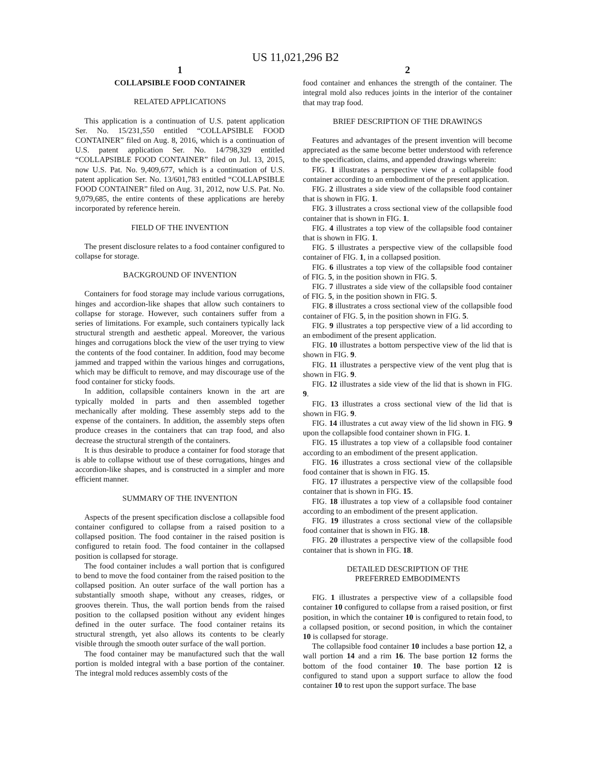US 11,021,296 B2
1
COLLAPSIBLE FOOD CONTAINER
RELATED APPLICATIONS
This application is a continuation of U.S. patent application Ser. No. 15/231,550 entitled “COLLAPSIBLE FOOD CONTAINER” filed on Aug. 8, 2016, which is a continuation of U.S. patent application Ser. No. 14/798,329 entitled “COLLAPSIBLE FOOD CONTAINER” filed on Jul. 13, 2015, now U.S. Pat. No. 9,409,677, which is a continuation of U.S. patent application Ser. No. 13/601,783 entitled “COLLAPSIBLE FOOD CONTAINER” filed on Aug. 31, 2012, now U.S. Pat. No. 9,079,685, the entire contents of these applications are hereby incorporated by reference herein.
FIELD OF THE INVENTION
The present disclosure relates to a food container configured to collapse for storage.
BACKGROUND OF INVENTION
Containers for food storage may include various corrugations, hinges and accordion-like shapes that allow such containers to collapse for storage. However, such containers suffer from a series of limitations. For example, such containers typically lack structural strength and aesthetic appeal. Moreover, the various hinges and corrugations block the view of the user trying to view the contents of the food container. In addition, food may become jammed and trapped within the various hinges and corrugations, which may be difficult to remove, and may discourage use of the food container for sticky foods.
In addition, collapsible containers known in the art are typically molded in parts and then assembled together mechanically after molding. These assembly steps add to the expense of the containers. In addition, the assembly steps often produce creases in the containers that can trap food, and also decrease the structural strength of the containers.
It is thus desirable to produce a container for food storage that is able to collapse without use of these corrugations, hinges and accordion-like shapes, and is constructed in a simpler and more efficient manner.
SUMMARY OF THE INVENTION
Aspects of the present specification disclose a collapsible food container configured to collapse from a raised position to a collapsed position. The food container in the raised position is configured to retain food. The food container in the collapsed position is collapsed for storage.
The food container includes a wall portion that is configured to bend to move the food container from the raised position to the collapsed position. An outer surface of the wall portion has a substantially smooth shape, without any creases, ridges, or grooves therein. Thus, the wall portion bends from the raised position to the collapsed position without any evident hinges defined in the outer surface. The food container retains its structural strength, yet also allows its contents to be clearly visible through the smooth outer surface of the wall portion.
The food container may be manufactured such that the wall portion is molded integral with a base portion of the container. The integral mold reduces assembly costs of the
2
food container and enhances the strength of the container. The integral mold also reduces joints in the interior of the container that may trap food.
BRIEF DESCRIPTION OF THE DRAWINGS
Features and advantages of the present invention will become appreciated as the same become better understood with reference to the specification, claims, and appended drawings wherein:
FIG. 1 illustrates a perspective view of a collapsible food container according to an embodiment of the present application.
FIG. 2 illustrates a side view of the collapsible food container that is shown in FIG. 1.
FIG. 3 illustrates a cross sectional view of the collapsible food container that is shown in FIG. 1.
FIG. 4 illustrates a top view of the collapsible food container that is shown in FIG. 1.
FIG. 5 illustrates a perspective view of the collapsible food container of FIG. 1, in a collapsed position.
FIG. 6 illustrates a top view of the collapsible food container of FIG. 5, in the position shown in FIG. 5.
FIG. 7 illustrates a side view of the collapsible food container of FIG. 5, in the position shown in FIG. 5.
FIG. 8 illustrates a cross sectional view of the collapsible food container of FIG. 5, in the position shown in FIG. 5.
FIG. 9 illustrates a top perspective view of a lid according to an embodiment of the present application.
FIG. 10 illustrates a bottom perspective view of the lid that is shown in FIG. 9.
FIG. 11 illustrates a perspective view of the vent plug that is shown in FIG. 9.
FIG. 12 illustrates a side view of the lid that is shown in FIG. 9.
FIG. 13 illustrates a cross sectional view of the lid that is shown in FIG. 9.
FIG. 14 illustrates a cut away view of the lid shown in FIG. 9 upon the collapsible food container shown in FIG. 1.
FIG. 15 illustrates a top view of a collapsible food container according to an embodiment of the present application.
FIG. 16 illustrates a cross sectional view of the collapsible food container that is shown in FIG. 15.
FIG. 17 illustrates a perspective view of the collapsible food container that is shown in FIG. 15.
FIG. 18 illustrates a top view of a collapsible food container according to an embodiment of the present application.
FIG. 19 illustrates a cross sectional view of the collapsible food container that is shown in FIG. 18.
FIG. 20 illustrates a perspective view of the collapsible food container that is shown in FIG. 18.
DETAILED DESCRIPTION OF THE
PREFERRED EMBODIMENTS
FIG. 1 illustrates a perspective view of a collapsible food container 10 configured to collapse from a raised position, or first position, in which the container 10 is configured to retain food, to a collapsed position, or second position, in which the container 10 is collapsed for storage.
The collapsible food container 10 includes a base portion 12, a wall portion 14 and a rim 16. The base portion 12 forms the bottom of the food container 10. The base portion 12 is configured to stand upon a support surface to allow the food container 10 to rest upon the support surface. The base